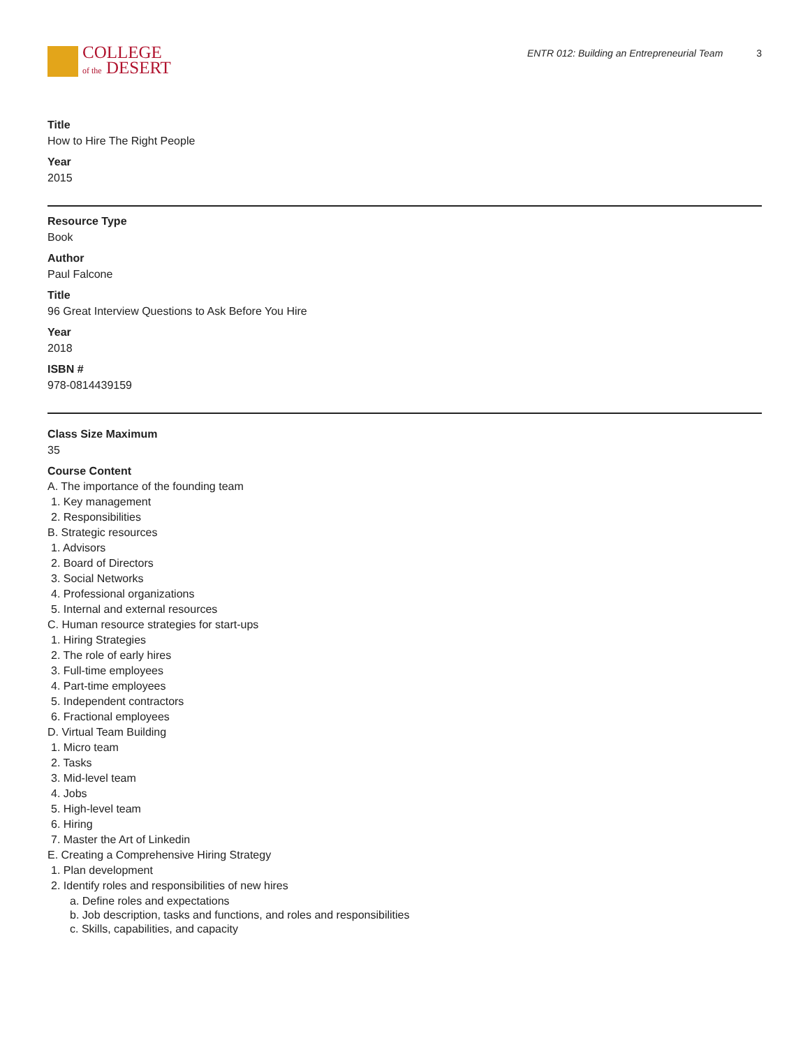COLLEGE
of the DESERT
ENTR 012: Building an Entrepreneurial Team 3
Title
How to Hire The Right People
Year
2015
Resource Type
Book
Author
Paul Falcone
Title
96 Great Interview Questions to Ask Before You Hire
Year
2018
ISBN #
978-0814439159
Class Size Maximum
35
Course Content
A. The importance of the founding team
1. Key management
2. Responsibilities
B. Strategic resources
1. Advisors
2. Board of Directors
3. Social Networks
4. Professional organizations
5. Internal and external resources
C. Human resource strategies for start-ups
1. Hiring Strategies
2. The role of early hires
3. Full-time employees
4. Part-time employees
5. Independent contractors
6. Fractional employees
D. Virtual Team Building
1. Micro team
2. Tasks
3. Mid-level team
4. Jobs
5. High-level team
6. Hiring
7. Master the Art of Linkedin
E. Creating a Comprehensive Hiring Strategy
1. Plan development
2. Identify roles and responsibilities of new hires
a. Define roles and expectations
b. Job description, tasks and functions, and roles and responsibilities
c. Skills, capabilities, and capacity